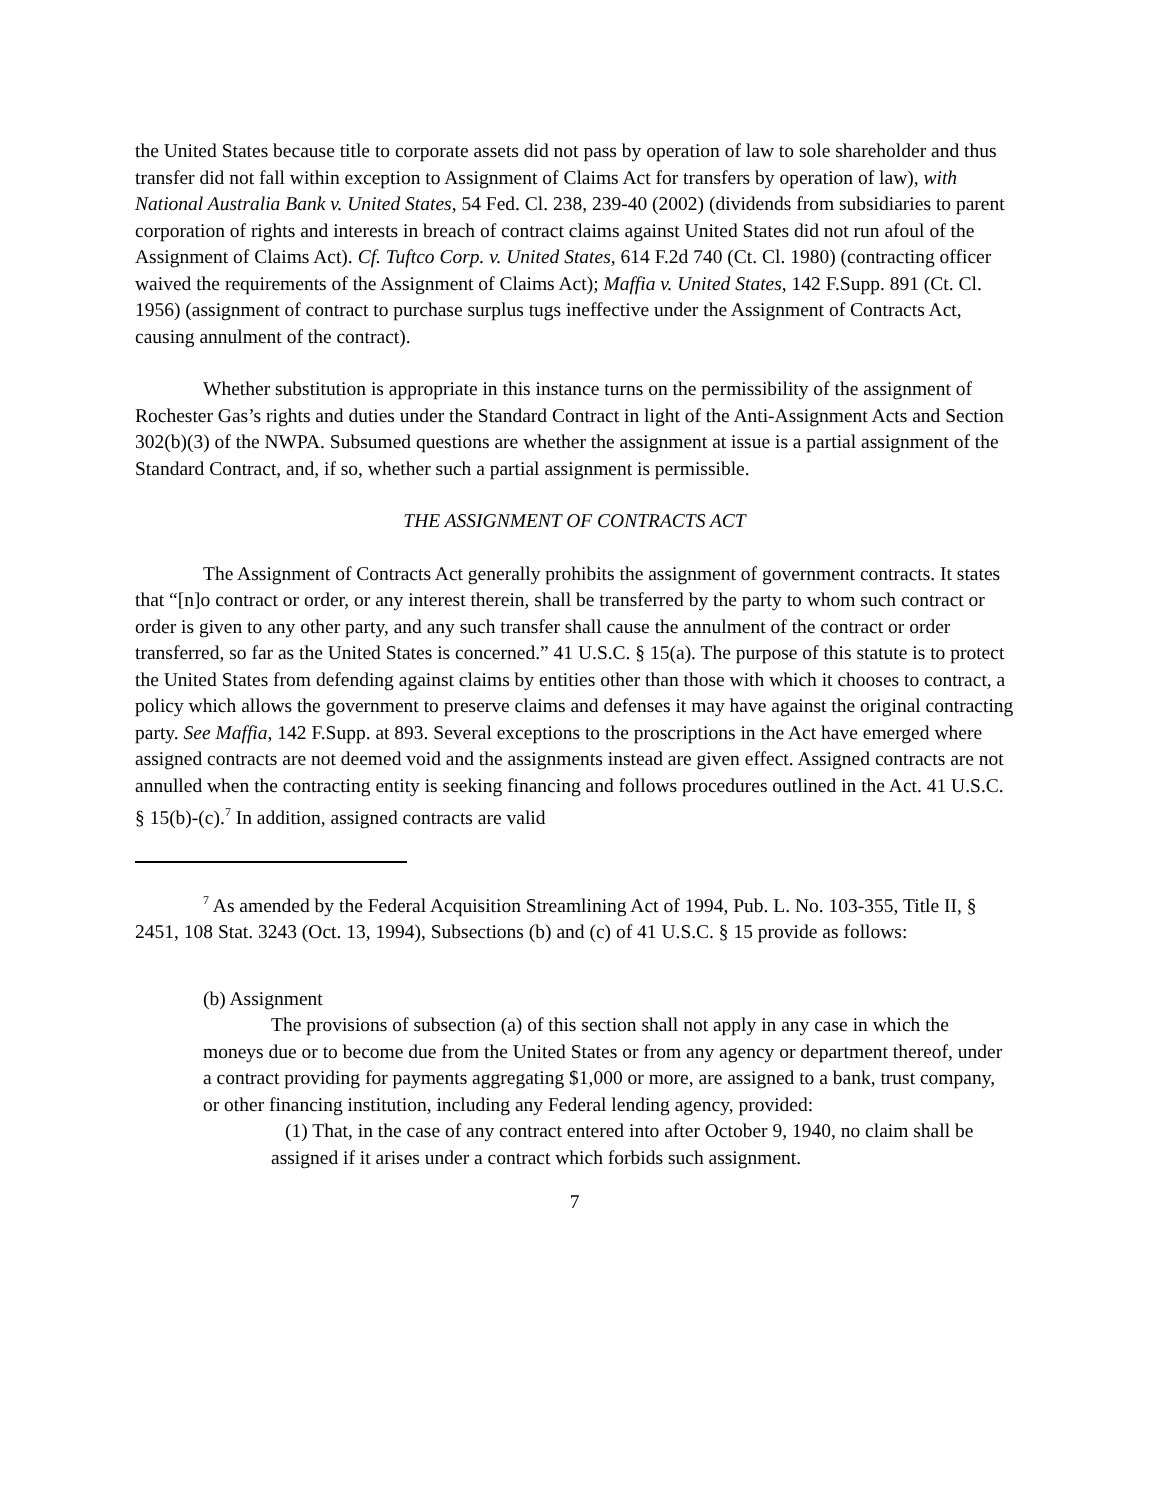the United States because title to corporate assets did not pass by operation of law to sole shareholder and thus transfer did not fall within exception to Assignment of Claims Act for transfers by operation of law), with National Australia Bank v. United States, 54 Fed. Cl. 238, 239-40 (2002) (dividends from subsidiaries to parent corporation of rights and interests in breach of contract claims against United States did not run afoul of the Assignment of Claims Act). Cf. Tuftco Corp. v. United States, 614 F.2d 740 (Ct. Cl. 1980) (contracting officer waived the requirements of the Assignment of Claims Act); Maffia v. United States, 142 F.Supp. 891 (Ct. Cl. 1956) (assignment of contract to purchase surplus tugs ineffective under the Assignment of Contracts Act, causing annulment of the contract).
Whether substitution is appropriate in this instance turns on the permissibility of the assignment of Rochester Gas’s rights and duties under the Standard Contract in light of the Anti-Assignment Acts and Section 302(b)(3) of the NWPA. Subsumed questions are whether the assignment at issue is a partial assignment of the Standard Contract, and, if so, whether such a partial assignment is permissible.
THE ASSIGNMENT OF CONTRACTS ACT
The Assignment of Contracts Act generally prohibits the assignment of government contracts. It states that “[n]o contract or order, or any interest therein, shall be transferred by the party to whom such contract or order is given to any other party, and any such transfer shall cause the annulment of the contract or order transferred, so far as the United States is concerned.” 41 U.S.C. § 15(a). The purpose of this statute is to protect the United States from defending against claims by entities other than those with which it chooses to contract, a policy which allows the government to preserve claims and defenses it may have against the original contracting party. See Maffia, 142 F.Supp. at 893. Several exceptions to the proscriptions in the Act have emerged where assigned contracts are not deemed void and the assignments instead are given effect. Assigned contracts are not annulled when the contracting entity is seeking financing and follows procedures outlined in the Act. 41 U.S.C. § 15(b)-(c).<sup>7</sup> In addition, assigned contracts are valid
<sup>7</sup> As amended by the Federal Acquisition Streamlining Act of 1994, Pub. L. No. 103-355, Title II, § 2451, 108 Stat. 3243 (Oct. 13, 1994), Subsections (b) and (c) of 41 U.S.C. § 15 provide as follows:
(b) Assignment
The provisions of subsection (a) of this section shall not apply in any case in which the moneys due or to become due from the United States or from any agency or department thereof, under a contract providing for payments aggregating $1,000 or more, are assigned to a bank, trust company, or other financing institution, including any Federal lending agency, provided:
(1) That, in the case of any contract entered into after October 9, 1940, no claim shall be assigned if it arises under a contract which forbids such assignment.
7